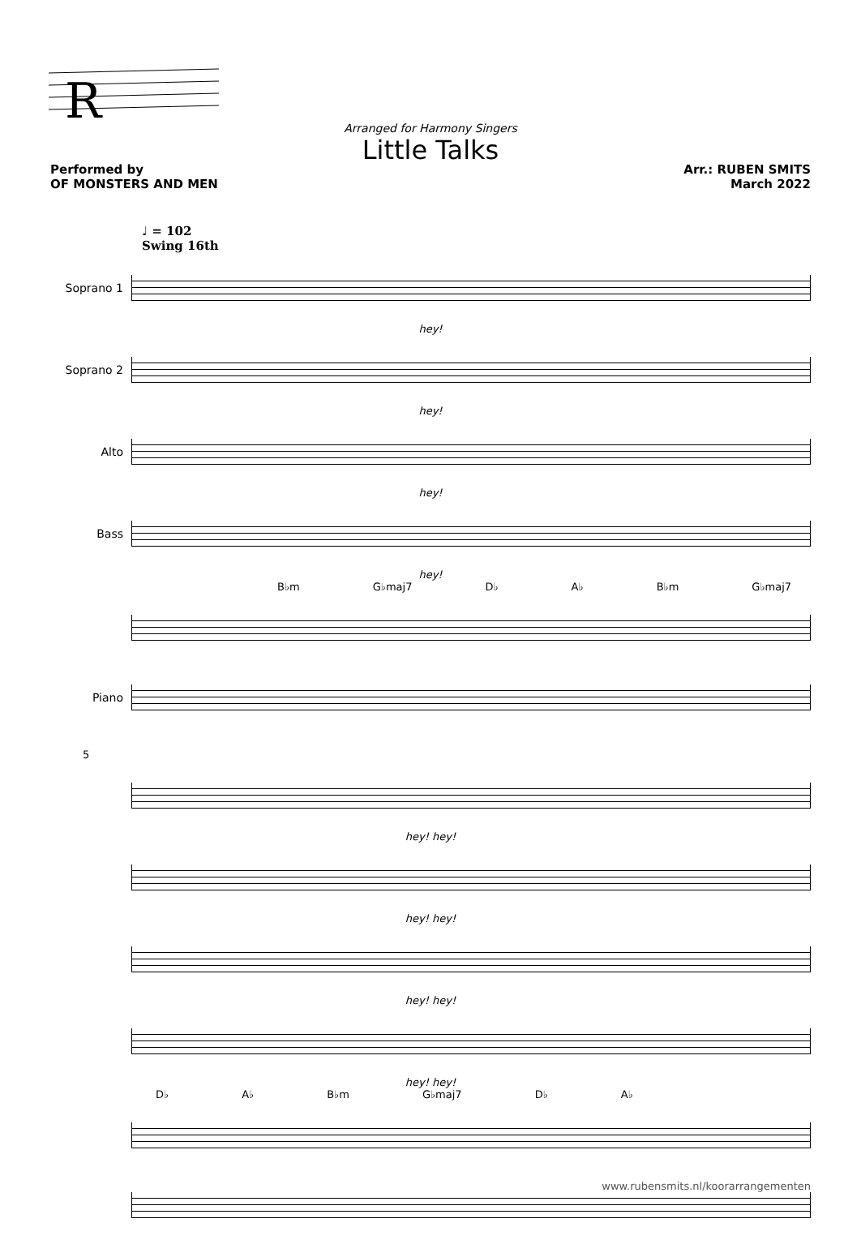R
Arranged for Harmony Singers
Little Talks
Performed by
OF MONSTERS AND MEN
Arr.: RUBEN SMITS
March 2022
♩ = 102
Swing 16th
Soprano 1
hey!
Soprano 2
hey!
Alto
hey!
Bass
hey!
B♭m G♭maj7 D♭ A♭ B♭m G♭maj7
Piano
5
hey! hey!
hey! hey!
hey! hey!
hey! hey!
D♭ A♭ B♭m G♭maj7 D♭ A♭
www.rubensmits.nl/koorarrangementen